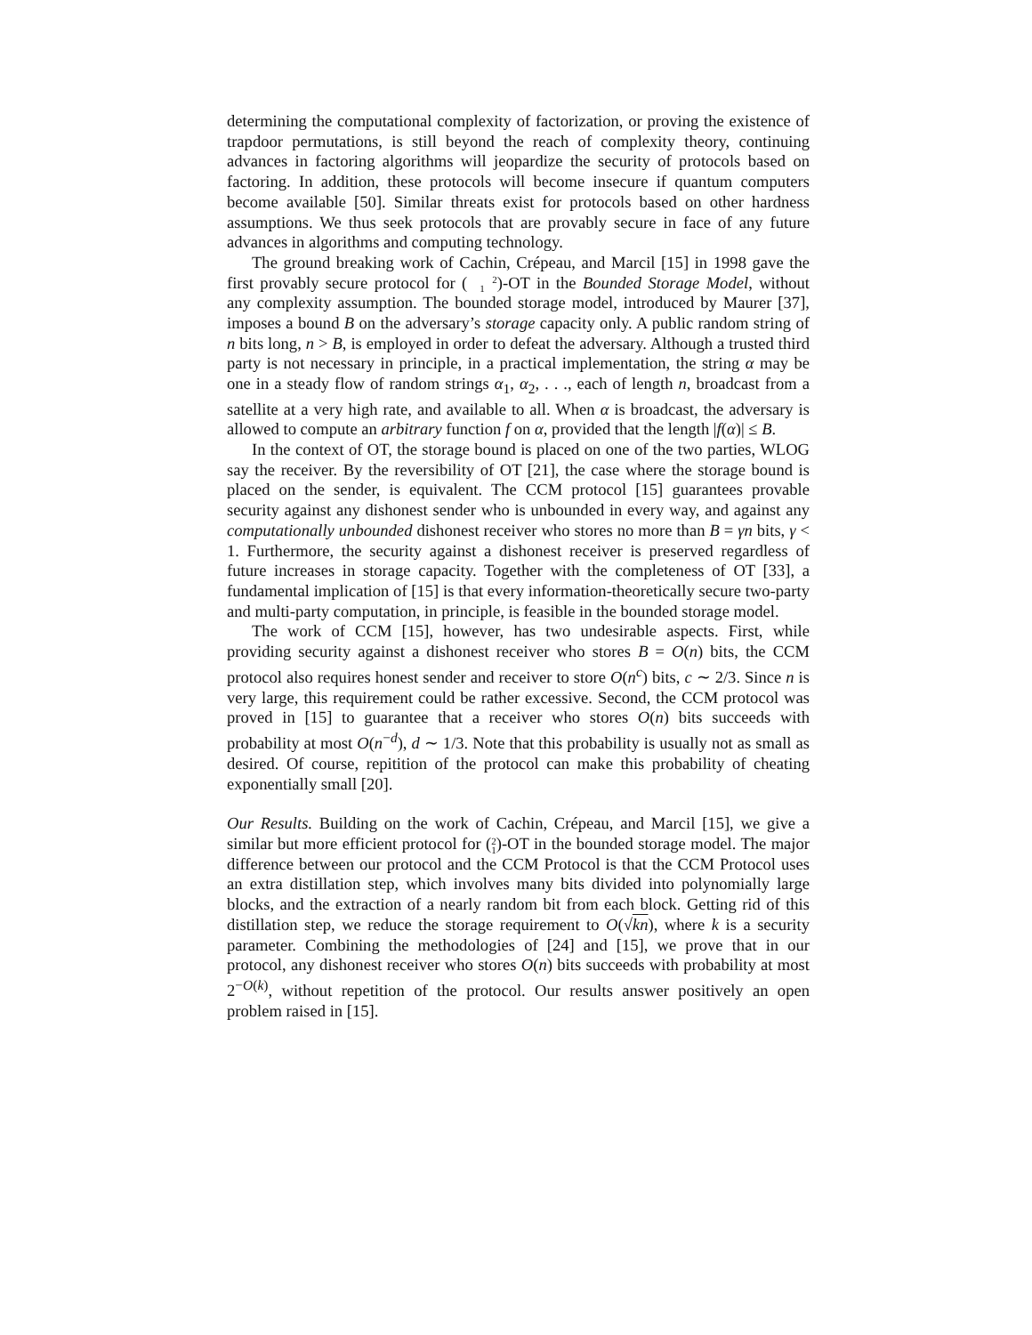determining the computational complexity of factorization, or proving the existence of trapdoor permutations, is still beyond the reach of complexity theory, continuing advances in factoring algorithms will jeopardize the security of protocols based on factoring. In addition, these protocols will become insecure if quantum computers become available [50]. Similar threats exist for protocols based on other hardness assumptions. We thus seek protocols that are provably secure in face of any future advances in algorithms and computing technology.
The ground breaking work of Cachin, Crépeau, and Marcil [15] in 1998 gave the first provably secure protocol for (2
1)-OT in the Bounded Storage Model, without any complexity assumption. The bounded storage model, introduced by Maurer [37], imposes a bound B on the adversary’s storage capacity only. A public random string of n bits long, n > B, is employed in order to defeat the adversary. Although a trusted third party is not necessary in principle, in a practical implementation, the string α may be one in a steady flow of random strings α<sub>1</sub>, α<sub>2</sub>, . . ., each of length n, broadcast from a satellite at a very high rate, and available to all. When α is broadcast, the adversary is allowed to compute an arbitrary function f on α, provided that the length |f(α)| ≤ B.
In the context of OT, the storage bound is placed on one of the two parties, WLOG say the receiver. By the reversibility of OT [21], the case where the storage bound is placed on the sender, is equivalent. The CCM protocol [15] guarantees provable security against any dishonest sender who is unbounded in every way, and against any computationally unbounded dishonest receiver who stores no more than B = γn bits, γ < 1. Furthermore, the security against a dishonest receiver is preserved regardless of future increases in storage capacity. Together with the completeness of OT [33], a fundamental implication of [15] is that every information-theoretically secure two-party and multi-party computation, in principle, is feasible in the bounded storage model.
The work of CCM [15], however, has two undesirable aspects. First, while providing security against a dishonest receiver who stores B = O(n) bits, the CCM protocol also requires honest sender and receiver to store O(n<sup>c</sup>) bits, c ∼ 2/3. Since n is very large, this requirement could be rather excessive. Second, the CCM protocol was proved in [15] to guarantee that a receiver who stores O(n) bits succeeds with probability at most O(n<sup>−d</sup>), d ∼ 1/3. Note that this probability is usually not as small as desired. Of course, repitition of the protocol can make this probability of cheating exponentially small [20].
Our Results. Building on the work of Cachin, Crépeau, and Marcil [15], we give a similar but more efficient protocol for (2
1)-OT in the bounded storage model. The major difference between our protocol and the CCM Protocol is that the CCM Protocol uses an extra distillation step, which involves many bits divided into polynomially large blocks, and the extraction of a nearly random bit from each block. Getting rid of this distillation step, we reduce the storage requirement to O(√kn), where k is a security parameter. Combining the methodologies of [24] and [15], we prove that in our protocol, any dishonest receiver who stores O(n) bits succeeds with probability at most 2<sup>−O(k)</sup>, without repetition of the protocol. Our results answer positively an open problem raised in [15].